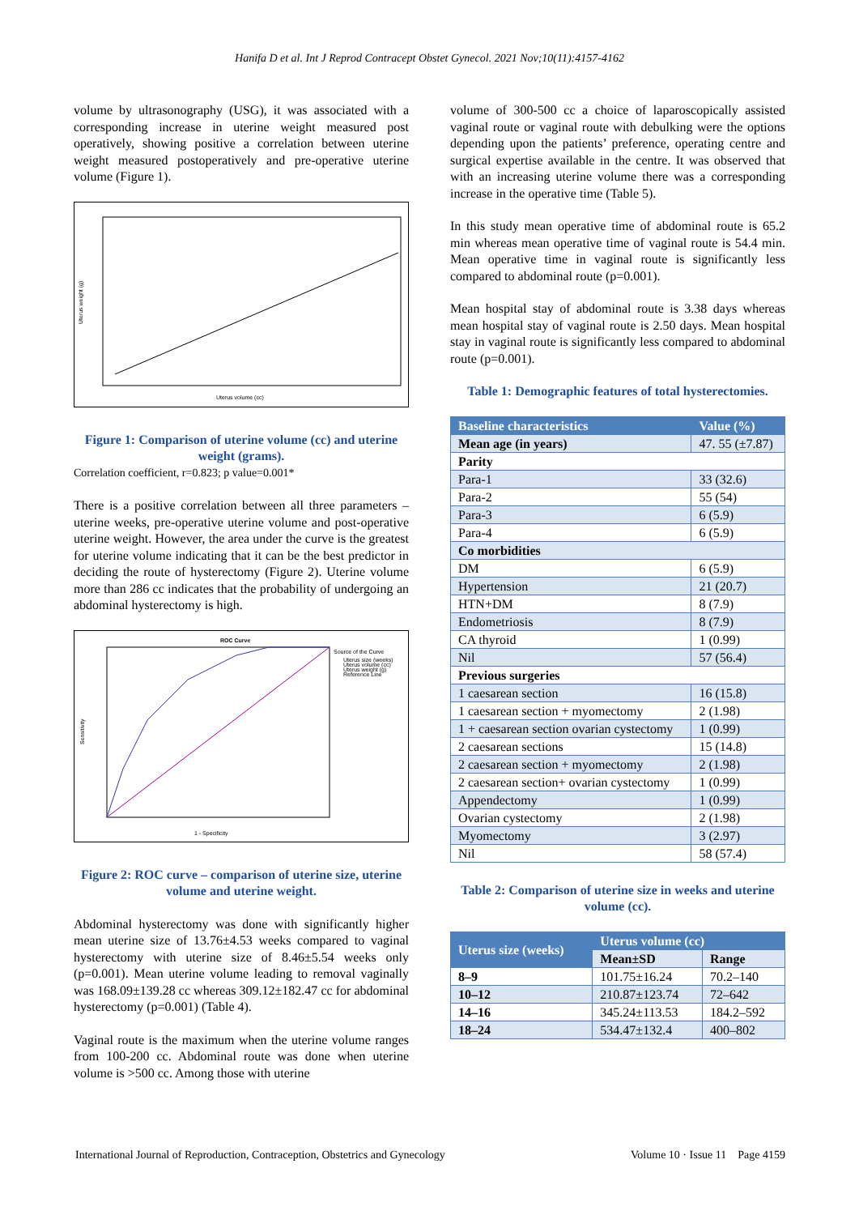Hanifa D et al. Int J Reprod Contracept Obstet Gynecol. 2021 Nov;10(11):4157-4162
volume by ultrasonography (USG), it was associated with a corresponding increase in uterine weight measured post operatively, showing positive a correlation between uterine weight measured postoperatively and pre-operative uterine volume (Figure 1).
Uterus weight (g)
Uterus volume (cc)
Figure 1: Comparison of uterine volume (cc) and uterine weight (grams).
Correlation coefficient, r=0.823; p value=0.001*
There is a positive correlation between all three parameters – uterine weeks, pre-operative uterine volume and post-operative uterine weight. However, the area under the curve is the greatest for uterine volume indicating that it can be the best predictor in deciding the route of hysterectomy (Figure 2). Uterine volume more than 286 cc indicates that the probability of undergoing an abdominal hysterectomy is high.
ROC Curve
Source of the Curve
Uterus size (weeks)
Uterus volume (cc)
Uterus weight (g)
Reference Line
Sensitivity
1 - Specificity
Figure 2: ROC curve – comparison of uterine size, uterine volume and uterine weight.
Abdominal hysterectomy was done with significantly higher mean uterine size of 13.76±4.53 weeks compared to vaginal hysterectomy with uterine size of 8.46±5.54 weeks only (p=0.001). Mean uterine volume leading to removal vaginally was 168.09±139.28 cc whereas 309.12±182.47 cc for abdominal hysterectomy (p=0.001) (Table 4).
Vaginal route is the maximum when the uterine volume ranges from 100-200 cc. Abdominal route was done when uterine volume is >500 cc. Among those with uterine
volume of 300-500 cc a choice of laparoscopically assisted vaginal route or vaginal route with debulking were the options depending upon the patients’ preference, operating centre and surgical expertise available in the centre. It was observed that with an increasing uterine volume there was a corresponding increase in the operative time (Table 5).
In this study mean operative time of abdominal route is 65.2 min whereas mean operative time of vaginal route is 54.4 min. Mean operative time in vaginal route is significantly less compared to abdominal route (p=0.001).
Mean hospital stay of abdominal route is 3.38 days whereas mean hospital stay of vaginal route is 2.50 days. Mean hospital stay in vaginal route is significantly less compared to abdominal route (p=0.001).
Table 1: Demographic features of total hysterectomies.
| Baseline characteristics | Value (%) |
| --- | --- |
| Mean age (in years) | 47. 55 (±7.87) |
| Parity | |
| Para-1 | 33 (32.6) |
| Para-2 | 55 (54) |
| Para-3 | 6 (5.9) |
| Para-4 | 6 (5.9) |
| Co morbidities | |
| DM | 6 (5.9) |
| Hypertension | 21 (20.7) |
| HTN+DM | 8 (7.9) |
| Endometriosis | 8 (7.9) |
| CA thyroid | 1 (0.99) |
| Nil | 57 (56.4) |
| Previous surgeries | |
| 1 caesarean section | 16 (15.8) |
| 1 caesarean section + myomectomy | 2 (1.98) |
| 1 + caesarean section ovarian cystectomy | 1 (0.99) |
| 2 caesarean sections | 15 (14.8) |
| 2 caesarean section + myomectomy | 2 (1.98) |
| 2 caesarean section+ ovarian cystectomy | 1 (0.99) |
| Appendectomy | 1 (0.99) |
| Ovarian cystectomy | 2 (1.98) |
| Myomectomy | 3 (2.97) |
| Nil | 58 (57.4) |
Table 2: Comparison of uterine size in weeks and uterine volume (cc).
| Uterus size (weeks) | Uterus volume (cc) | |
| --- | --- | --- |
| | Mean±SD | Range |
| 8–9 | 101.75±16.24 | 70.2–140 |
| 10–12 | 210.87±123.74 | 72–642 |
| 14–16 | 345.24±113.53 | 184.2–592 |
| 18–24 | 534.47±132.4 | 400–802 |
International Journal of Reproduction, Contraception, Obstetrics and Gynecology Volume 10 · Issue 11 Page 4159